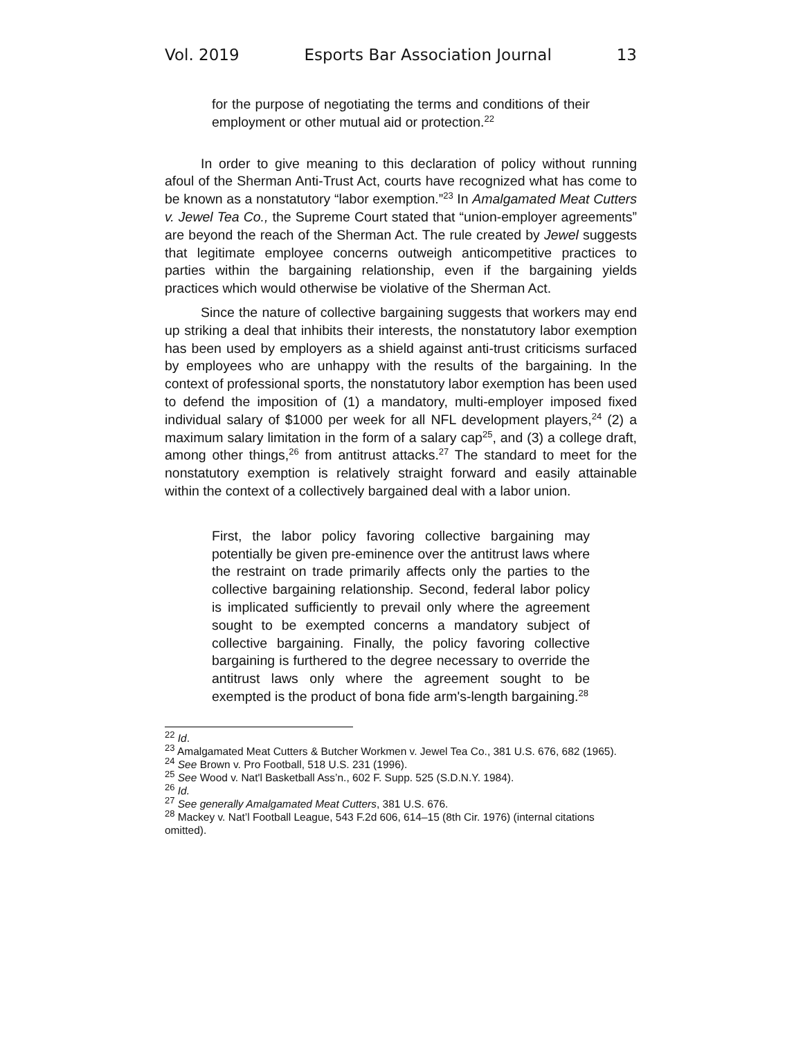Vol. 2019 Esports Bar Association Journal 13
for the purpose of negotiating the terms and conditions of their employment or other mutual aid or protection.<sup>22</sup>
In order to give meaning to this declaration of policy without running afoul of the Sherman Anti-Trust Act, courts have recognized what has come to be known as a nonstatutory “labor exemption.”<sup>23</sup> In Amalgamated Meat Cutters v. Jewel Tea Co., the Supreme Court stated that “union-employer agreements” are beyond the reach of the Sherman Act. The rule created by Jewel suggests that legitimate employee concerns outweigh anticompetitive practices to parties within the bargaining relationship, even if the bargaining yields practices which would otherwise be violative of the Sherman Act.
Since the nature of collective bargaining suggests that workers may end up striking a deal that inhibits their interests, the nonstatutory labor exemption has been used by employers as a shield against anti-trust criticisms surfaced by employees who are unhappy with the results of the bargaining. In the context of professional sports, the nonstatutory labor exemption has been used to defend the imposition of (1) a mandatory, multi-employer imposed fixed individual salary of $1000 per week for all NFL development players,<sup>24</sup> (2) a maximum salary limitation in the form of a salary cap<sup>25</sup>, and (3) a college draft, among other things,<sup>26</sup> from antitrust attacks.<sup>27</sup> The standard to meet for the nonstatutory exemption is relatively straight forward and easily attainable within the context of a collectively bargained deal with a labor union.
First, the labor policy favoring collective bargaining may potentially be given pre-eminence over the antitrust laws where the restraint on trade primarily affects only the parties to the collective bargaining relationship. Second, federal labor policy is implicated sufficiently to prevail only where the agreement sought to be exempted concerns a mandatory subject of collective bargaining. Finally, the policy favoring collective bargaining is furthered to the degree necessary to override the antitrust laws only where the agreement sought to be exempted is the product of bona fide arm's-length bargaining.<sup>28</sup>
<sup>22</sup> Id.
<sup>23</sup> Amalgamated Meat Cutters & Butcher Workmen v. Jewel Tea Co., 381 U.S. 676, 682 (1965).
<sup>24</sup> See Brown v. Pro Football, 518 U.S. 231 (1996).
<sup>25</sup> See Wood v. Nat'l Basketball Ass’n., 602 F. Supp. 525 (S.D.N.Y. 1984).
<sup>26</sup> Id.
<sup>27</sup> See generally Amalgamated Meat Cutters, 381 U.S. 676.
<sup>28</sup> Mackey v. Nat’l Football League, 543 F.2d 606, 614–15 (8th Cir. 1976) (internal citations omitted).